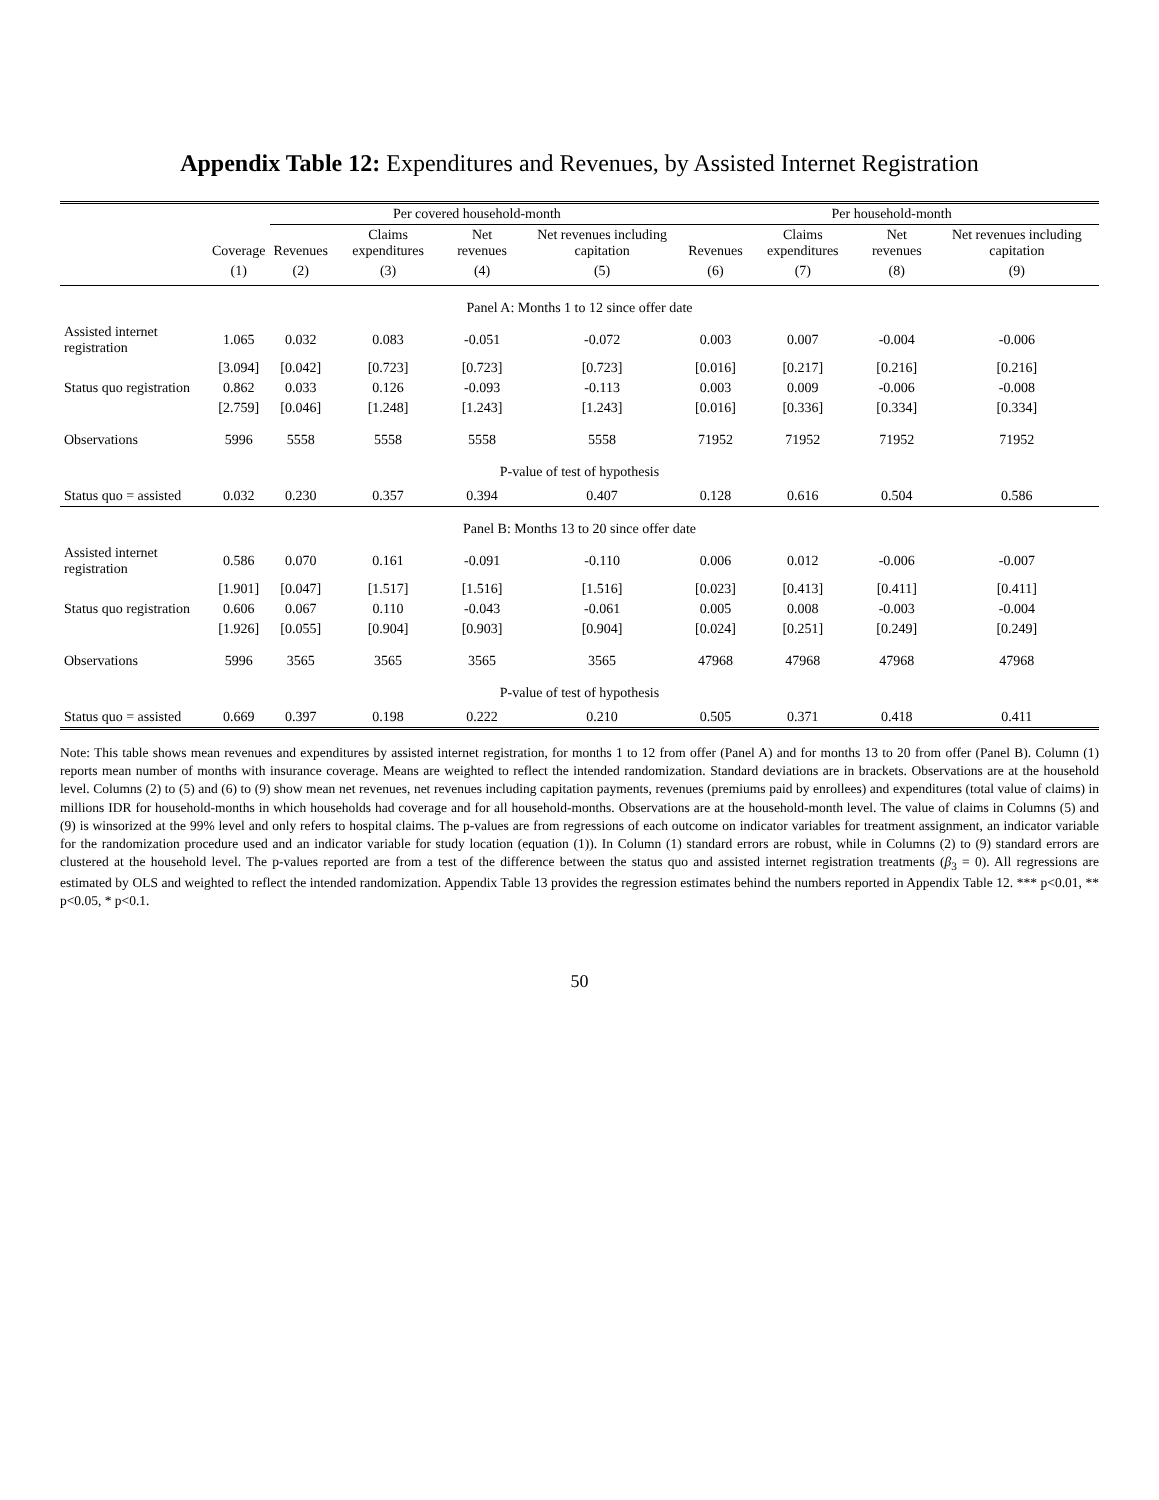Appendix Table 12: Expenditures and Revenues, by Assisted Internet Registration
| | | Per covered household-month | | | | Per household-month | | | |
| --- | --- | --- | --- | --- | --- | --- | --- | --- | --- |
| | Coverage | Revenues | Claims expenditures | Net revenues | Net revenues including capitation | Revenues | Claims expenditures | Net revenues | Net revenues including capitation |
| | (1) | (2) | (3) | (4) | (5) | (6) | (7) | (8) | (9) |
| Panel A: Months 1 to 12 since offer date | | | | | | | | | |
| Assisted internet registration | 1.065 | 0.032 | 0.083 | -0.051 | -0.072 | 0.003 | 0.007 | -0.004 | -0.006 |
| | [3.094] | [0.042] | [0.723] | [0.723] | [0.723] | [0.016] | [0.217] | [0.216] | [0.216] |
| Status quo registration | 0.862 | 0.033 | 0.126 | -0.093 | -0.113 | 0.003 | 0.009 | -0.006 | -0.008 |
| | [2.759] | [0.046] | [1.248] | [1.243] | [1.243] | [0.016] | [0.336] | [0.334] | [0.334] |
| Observations | 5996 | 5558 | 5558 | 5558 | 5558 | 71952 | 71952 | 71952 | 71952 |
| P-value of test of hypothesis | | | | | | | | | |
| Status quo = assisted | 0.032 | 0.230 | 0.357 | 0.394 | 0.407 | 0.128 | 0.616 | 0.504 | 0.586 |
| Panel B: Months 13 to 20 since offer date | | | | | | | | | |
| Assisted internet registration | 0.586 | 0.070 | 0.161 | -0.091 | -0.110 | 0.006 | 0.012 | -0.006 | -0.007 |
| | [1.901] | [0.047] | [1.517] | [1.516] | [1.516] | [0.023] | [0.413] | [0.411] | [0.411] |
| Status quo registration | 0.606 | 0.067 | 0.110 | -0.043 | -0.061 | 0.005 | 0.008 | -0.003 | -0.004 |
| | [1.926] | [0.055] | [0.904] | [0.903] | [0.904] | [0.024] | [0.251] | [0.249] | [0.249] |
| Observations | 5996 | 3565 | 3565 | 3565 | 3565 | 47968 | 47968 | 47968 | 47968 |
| P-value of test of hypothesis | | | | | | | | | |
| Status quo = assisted | 0.669 | 0.397 | 0.198 | 0.222 | 0.210 | 0.505 | 0.371 | 0.418 | 0.411 |
Note: This table shows mean revenues and expenditures by assisted internet registration, for months 1 to 12 from offer (Panel A) and for months 13 to 20 from offer (Panel B). Column (1) reports mean number of months with insurance coverage. Means are weighted to reflect the intended randomization. Standard deviations are in brackets. Observations are at the household level. Columns (2) to (5) and (6) to (9) show mean net revenues, net revenues including capitation payments, revenues (premiums paid by enrollees) and expenditures (total value of claims) in millions IDR for household-months in which households had coverage and for all household-months. Observations are at the household-month level. The value of claims in Columns (5) and (9) is winsorized at the 99% level and only refers to hospital claims. The p-values are from regressions of each outcome on indicator variables for treatment assignment, an indicator variable for the randomization procedure used and an indicator variable for study location (equation (1)). In Column (1) standard errors are robust, while in Columns (2) to (9) standard errors are clustered at the household level. The p-values reported are from a test of the difference between the status quo and assisted internet registration treatments (β<sub>3</sub> = 0). All regressions are estimated by OLS and weighted to reflect the intended randomization. Appendix Table 13 provides the regression estimates behind the numbers reported in Appendix Table 12. *** p<0.01, ** p<0.05, * p<0.1.
50